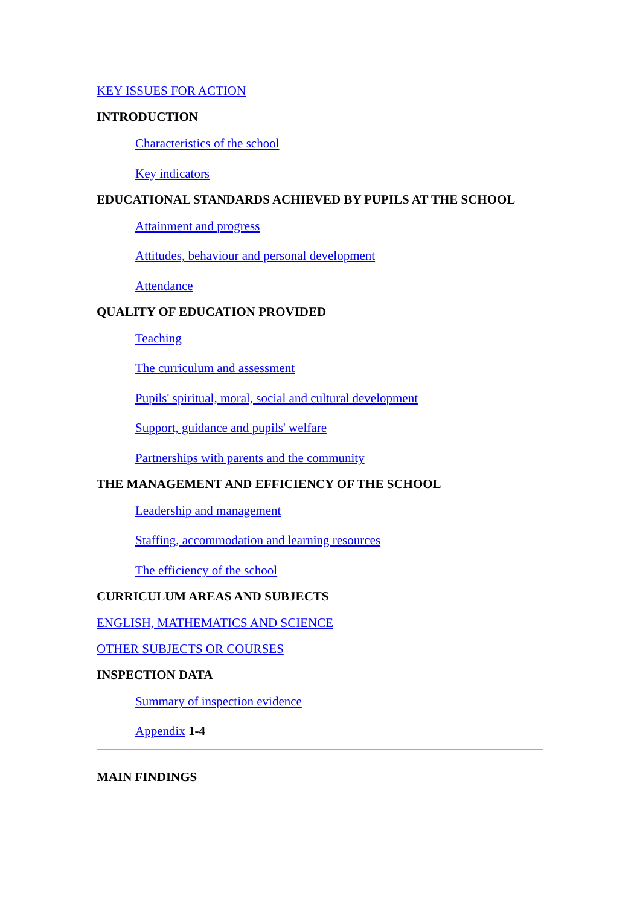KEY ISSUES FOR ACTION
INTRODUCTION
Characteristics of the school
Key indicators
EDUCATIONAL STANDARDS ACHIEVED BY PUPILS AT THE SCHOOL
Attainment and progress
Attitudes, behaviour and personal development
Attendance
QUALITY OF EDUCATION PROVIDED
Teaching
The curriculum and assessment
Pupils' spiritual, moral, social and cultural development
Support, guidance and pupils' welfare
Partnerships with parents and the community
THE MANAGEMENT AND EFFICIENCY OF THE SCHOOL
Leadership and management
Staffing, accommodation and learning resources
The efficiency of the school
CURRICULUM AREAS AND SUBJECTS
ENGLISH, MATHEMATICS AND SCIENCE
OTHER SUBJECTS OR COURSES
INSPECTION DATA
Summary of inspection evidence
Appendix 1-4
MAIN FINDINGS